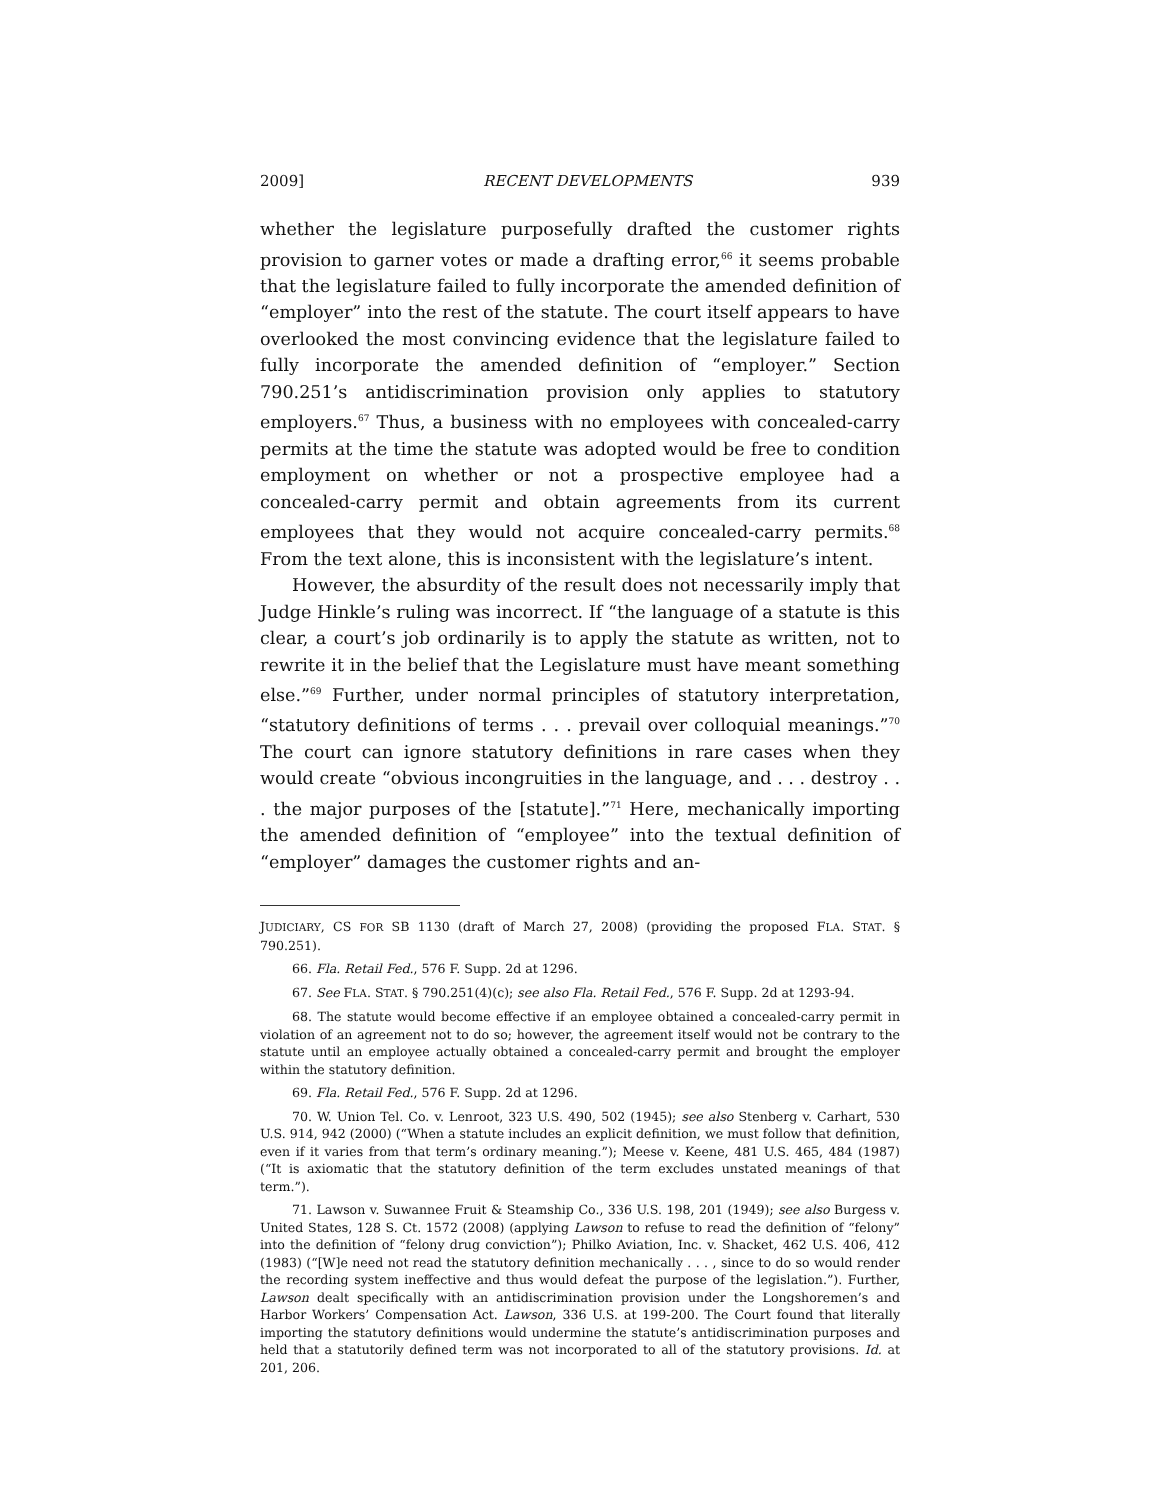2009] RECENT DEVELOPMENTS 939
whether the legislature purposefully drafted the customer rights provision to garner votes or made a drafting error,<sup>66</sup> it seems probable that the legislature failed to fully incorporate the amended definition of “employer” into the rest of the statute. The court itself appears to have overlooked the most convincing evidence that the legislature failed to fully incorporate the amended definition of “employer.” Section 790.251’s antidiscrimination provision only applies to statutory employers.<sup>67</sup> Thus, a business with no employees with concealed-carry permits at the time the statute was adopted would be free to condition employment on whether or not a prospective employee had a concealed-carry permit and obtain agreements from its current employees that they would not acquire concealed-carry permits.<sup>68</sup> From the text alone, this is inconsistent with the legislature’s intent.
However, the absurdity of the result does not necessarily imply that Judge Hinkle’s ruling was incorrect. If “the language of a statute is this clear, a court’s job ordinarily is to apply the statute as written, not to rewrite it in the belief that the Legislature must have meant something else.”<sup>69</sup> Further, under normal principles of statutory interpretation, “statutory definitions of terms . . . prevail over colloquial meanings.”<sup>70</sup> The court can ignore statutory definitions in rare cases when they would create “obvious incongruities in the language, and . . . destroy . . . the major purposes of the [statute].”<sup>71</sup> Here, mechanically importing the amended definition of “employee” into the textual definition of “employer” damages the customer rights and an-
JUDICIARY, CS FOR SB 1130 (draft of March 27, 2008) (providing the proposed FLA. STAT. § 790.251).
66. Fla. Retail Fed., 576 F. Supp. 2d at 1296.
67. See FLA. STAT. § 790.251(4)(c); see also Fla. Retail Fed., 576 F. Supp. 2d at 1293-94.
68. The statute would become effective if an employee obtained a concealed-carry permit in violation of an agreement not to do so; however, the agreement itself would not be contrary to the statute until an employee actually obtained a concealed-carry permit and brought the employer within the statutory definition.
69. Fla. Retail Fed., 576 F. Supp. 2d at 1296.
70. W. Union Tel. Co. v. Lenroot, 323 U.S. 490, 502 (1945); see also Stenberg v. Carhart, 530 U.S. 914, 942 (2000) (“When a statute includes an explicit definition, we must follow that definition, even if it varies from that term’s ordinary meaning.”); Meese v. Keene, 481 U.S. 465, 484 (1987) (“It is axiomatic that the statutory definition of the term excludes unstated meanings of that term.”).
71. Lawson v. Suwannee Fruit & Steamship Co., 336 U.S. 198, 201 (1949); see also Burgess v. United States, 128 S. Ct. 1572 (2008) (applying Lawson to refuse to read the definition of “felony” into the definition of “felony drug conviction”); Philko Aviation, Inc. v. Shacket, 462 U.S. 406, 412 (1983) (“[W]e need not read the statutory definition mechanically . . . , since to do so would render the recording system ineffective and thus would defeat the purpose of the legislation.”). Further, Lawson dealt specifically with an antidiscrimination provision under the Longshoremen’s and Harbor Workers’ Compensation Act. Lawson, 336 U.S. at 199-200. The Court found that literally importing the statutory definitions would undermine the statute’s antidiscrimination purposes and held that a statutorily defined term was not incorporated to all of the statutory provisions. Id. at 201, 206.